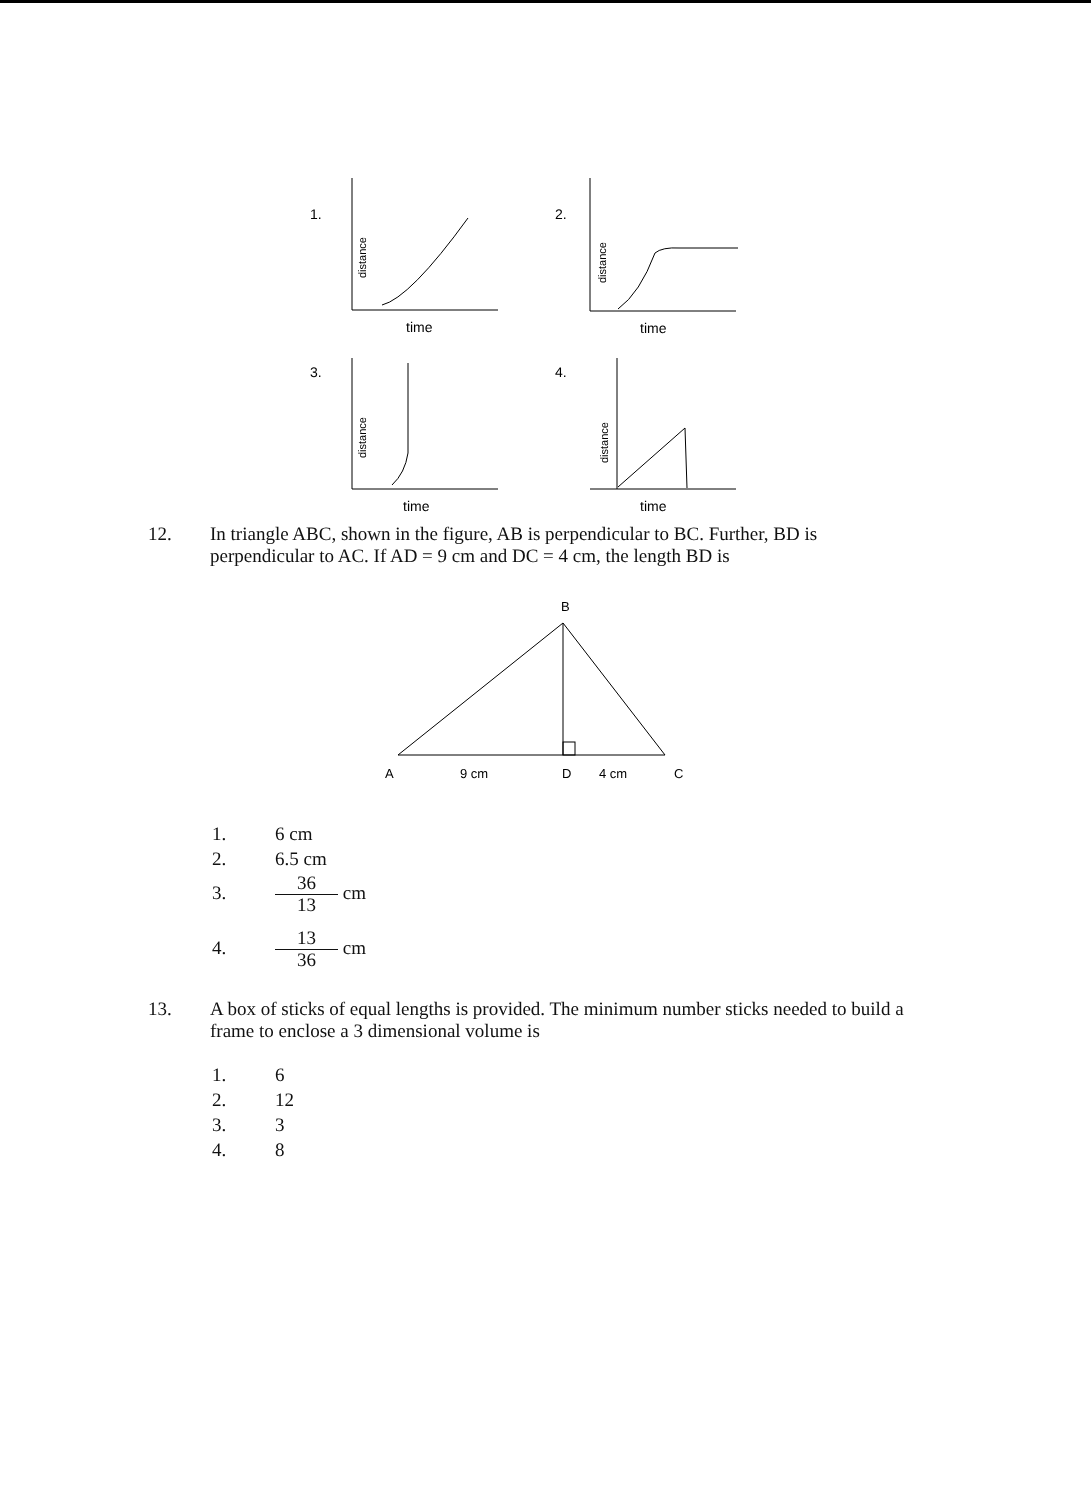1.
time
distance
2.
time
distance
3.
time
distance
4.
time
distance
12. In triangle ABC, shown in the figure, AB is perpendicular to BC. Further, BD is perpendicular to AC. If AD = 9 cm and DC = 4 cm, the length BD is
B
A
9 cm
D
4 cm
C
1. 6 cm
2. 6.5 cm
3. 36 13 cm
4. 13 36 cm
13. A box of sticks of equal lengths is provided. The minimum number sticks needed to build a frame to enclose a 3 dimensional volume is
1. 6
2. 12
3. 3
4. 8